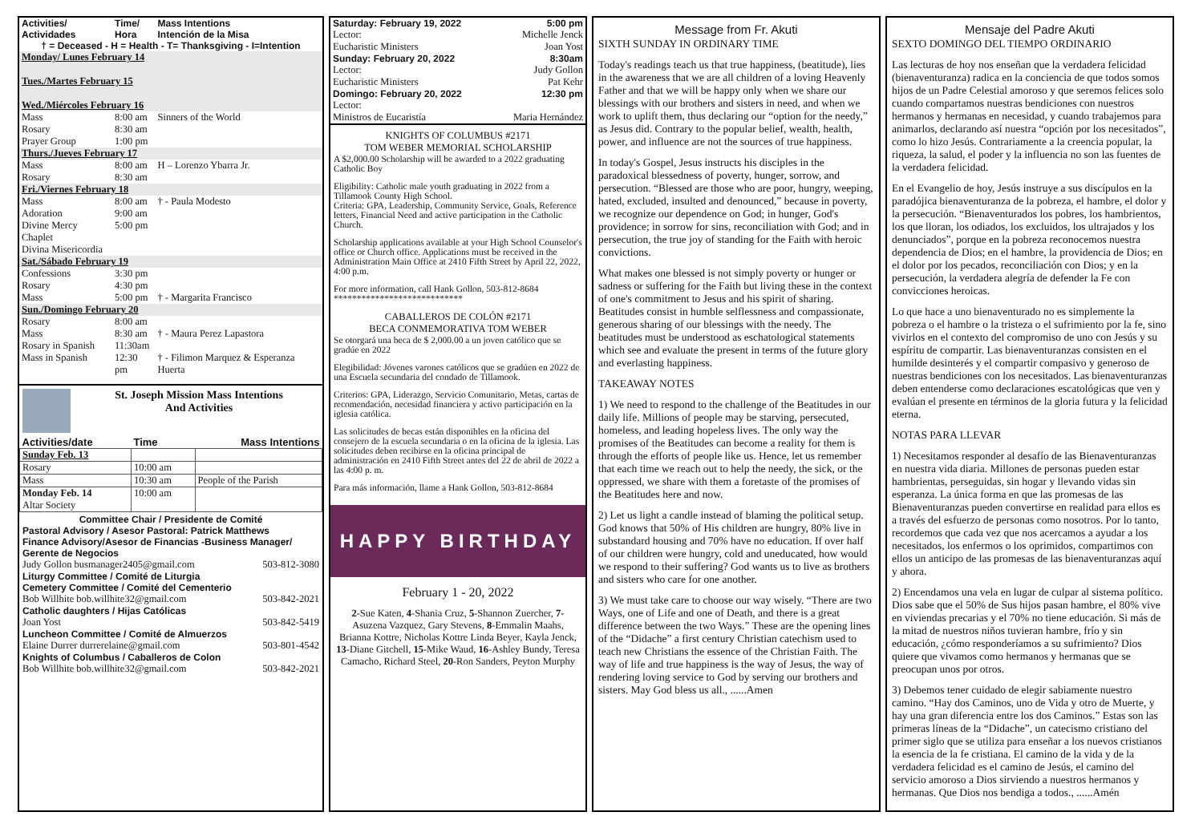| Activities/ Actividades | Time/ Hora | Mass Intentions Intención de la Misa |
| † = Deceased - H = Health - T= Thanksgiving - I=Intention | | |
| Monday/ Lunes February 14 | | |
| Tues./Martes February 15 | | |
| Wed./Miércoles February 16 | | |
| Mass | 8:00 am | Sinners of the World |
| Rosary | 8:30 am | |
| Prayer Group | 1:00 pm | |
| Thurs./Jueves February 17 | | |
| Mass | 8:00 am | H – Lorenzo Ybarra Jr. |
| Rosary | 8:30 am | |
| Fri./Viernes February 18 | | |
| Mass | 8:00 am | † - Paula Modesto |
| Adoration | 9:00 am | |
| Divine Mercy Chaplet Divina Misericordia | 5:00 pm | |
| Sat./Sábado February 19 | | |
| Confessions | 3:30 pm | |
| Rosary | 4:30 pm | |
| Mass | 5:00 pm | † - Margarita Francisco |
| Sun./Domingo February 20 | | |
| Rosary | 8:00 am | |
| Mass | 8:30 am | † - Maura Perez Lapastora |
| Rosary in Spanish | 11:30am | |
| Mass in Spanish | 12:30 pm | † - Filimon Marquez & Esperanza Huerta |
St. Joseph Mission Mass Intentions
And Activities
| Activities/date | Time | Mass Intentions |
| --- | --- | --- |
| Sunday Feb. 13 | | |
| Rosary | 10:00 am | |
| Mass | 10:30 am | People of the Parish |
| Monday Feb. 14 Altar Society | 10:00 am | |
Committee Chair / Presidente de Comité
Pastoral Advisory / Asesor Pastoral: Patrick Matthews
Finance Advisory/Asesor de Financias -Business Manager/ Gerente de Negocios
Judy Gollon busmanager2405@gmail.com 503-812-3080
Liturgy Committee / Comité de Liturgia
Cemetery Committee / Comité del Cementerio
Bob Willhite bob.willhite32@gmail.com 503-842-2021
Catholic daughters / Hijas Católicas
Joan Yost 503-842-5419
Luncheon Committee / Comité de Almuerzos
Elaine Durrer durrerelaine@gmail.com 503-801-4542
Knights of Columbus / Caballeros de Colon
Bob Willhite bob.willhite32@gmail.com 503-842-2021
| Saturday: February 19, 2022 | 5:00 pm |
| Lector: Eucharistic Ministers | Michelle Jenck Joan Yost |
| Sunday: February 20, 2022 | 8:30am |
| Lector: Eucharistic Ministers | Judy Gollon Pat Kehr |
| Domingo: February 20, 2022 | 12:30 pm |
| Lector: Ministros de Eucaristía | Maria Hernández |
KNIGHTS OF COLUMBUS #2171
TOM WEBER MEMORIAL SCHOLARSHIP
A $2,000.00 Scholarship will be awarded to a 2022 graduating Catholic Boy
Eligibility: Catholic male youth graduating in 2022 from a Tillamook County High School.
Criteria: GPA, Leadership, Community Service, Goals, Reference letters, Financial Need and active participation in the Catholic Church.
Scholarship applications available at your High School Counselor's office or Church office. Applications must be received in the Administration Main Office at 2410 Fifth Street by April 22, 2022, 4:00 p.m.
For more information, call Hank Gollon, 503-812-8684
****************************
CABALLEROS DE COLÓN #2171
BECA CONMEMORATIVA TOM WEBER
Se otorgará una beca de $ 2,000.00 a un joven católico que se gradúe en 2022
Elegibilidad: Jóvenes varones católicos que se gradúen en 2022 de una Escuela secundaria del condado de Tillamook.
Criterios: GPA, Liderazgo, Servicio Comunitario, Metas, cartas de recomendación, necesidad financiera y activo participación en la iglesia católica.
Las solicitudes de becas están disponibles en la oficina del consejero de la escuela secundaria o en la oficina de la iglesia. Las solicitudes deben recibirse en la oficina principal de administración en 2410 Fifth Street antes del 22 de abril de 2022 a las 4:00 p. m.
Para más información, llame a Hank Gollon, 503-812-8684
HAPPY BIRTHDAY
February 1 - 20, 2022
2-Sue Katen, 4-Shania Cruz, 5-Shannon Zuercher, 7-Asuzena Vazquez, Gary Stevens, 8-Emmalin Maahs, Brianna Kottre, Nicholas Kottre Linda Beyer, Kayla Jenck, 13-Diane Gitchell, 15-Mike Waud, 16-Ashley Bundy, Teresa Camacho, Richard Steel, 20-Ron Sanders, Peyton Murphy
Message from Fr. Akuti
SIXTH SUNDAY IN ORDINARY TIME
Today's readings teach us that true happiness, (beatitude), lies in the awareness that we are all children of a loving Heavenly Father and that we will be happy only when we share our blessings with our brothers and sisters in need, and when we work to uplift them, thus declaring our “option for the needy,” as Jesus did. Contrary to the popular belief, wealth, health, power, and influence are not the sources of true happiness.
In today's Gospel, Jesus instructs his disciples in the paradoxical blessedness of poverty, hunger, sorrow, and persecution. “Blessed are those who are poor, hungry, weeping, hated, excluded, insulted and denounced,” because in poverty, we recognize our dependence on God; in hunger, God's providence; in sorrow for sins, reconciliation with God; and in persecution, the true joy of standing for the Faith with heroic convictions.
What makes one blessed is not simply poverty or hunger or sadness or suffering for the Faith but living these in the context of one's commitment to Jesus and his spirit of sharing. Beatitudes consist in humble selflessness and compassionate, generous sharing of our blessings with the needy. The beatitudes must be understood as eschatological statements which see and evaluate the present in terms of the future glory and everlasting happiness.
TAKEAWAY NOTES
1) We need to respond to the challenge of the Beatitudes in our daily life. Millions of people may be starving, persecuted, homeless, and leading hopeless lives. The only way the promises of the Beatitudes can become a reality for them is through the efforts of people like us. Hence, let us remember that each time we reach out to help the needy, the sick, or the oppressed, we share with them a foretaste of the promises of the Beatitudes here and now.
2) Let us light a candle instead of blaming the political setup. God knows that 50% of His children are hungry, 80% live in substandard housing and 70% have no education. If over half of our children were hungry, cold and uneducated, how would we respond to their suffering? God wants us to live as brothers and sisters who care for one another.
3) We must take care to choose our way wisely. “There are two Ways, one of Life and one of Death, and there is a great difference between the two Ways.” These are the opening lines of the “Didache” a first century Christian catechism used to teach new Christians the essence of the Christian Faith. The way of life and true happiness is the way of Jesus, the way of rendering loving service to God by serving our brothers and sisters. May God bless us all., ......Amen
Mensaje del Padre Akuti
SEXTO DOMINGO DEL TIEMPO ORDINARIO
Las lecturas de hoy nos enseñan que la verdadera felicidad (bienaventuranza) radica en la conciencia de que todos somos hijos de un Padre Celestial amoroso y que seremos felices solo cuando compartamos nuestras bendiciones con nuestros hermanos y hermanas en necesidad, y cuando trabajemos para animarlos, declarando así nuestra “opción por los necesitados”, como lo hizo Jesús. Contrariamente a la creencia popular, la riqueza, la salud, el poder y la influencia no son las fuentes de la verdadera felicidad.
En el Evangelio de hoy, Jesús instruye a sus discípulos en la paradójica bienaventuranza de la pobreza, el hambre, el dolor y la persecución. “Bienaventurados los pobres, los hambrientos, los que lloran, los odiados, los excluidos, los ultrajados y los denunciados”, porque en la pobreza reconocemos nuestra dependencia de Dios; en el hambre, la providencia de Dios; en el dolor por los pecados, reconciliación con Dios; y en la persecución, la verdadera alegría de defender la Fe con convicciones heroicas.
Lo que hace a uno bienaventurado no es simplemente la pobreza o el hambre o la tristeza o el sufrimiento por la fe, sino vivirlos en el contexto del compromiso de uno con Jesús y su espíritu de compartir. Las bienaventuranzas consisten en el humilde desinterés y el compartir compasivo y generoso de nuestras bendiciones con los necesitados. Las bienaventuranzas deben entenderse como declaraciones escatológicas que ven y evalúan el presente en términos de la gloria futura y la felicidad eterna.
NOTAS PARA LLEVAR
1) Necesitamos responder al desafío de las Bienaventuranzas en nuestra vida diaria. Millones de personas pueden estar hambrientas, perseguidas, sin hogar y llevando vidas sin esperanza. La única forma en que las promesas de las Bienaventuranzas pueden convertirse en realidad para ellos es a través del esfuerzo de personas como nosotros. Por lo tanto, recordemos que cada vez que nos acercamos a ayudar a los necesitados, los enfermos o los oprimidos, compartimos con ellos un anticipo de las promesas de las bienaventuranzas aquí y ahora.
2) Encendamos una vela en lugar de culpar al sistema político. Dios sabe que el 50% de Sus hijos pasan hambre, el 80% vive en viviendas precarias y el 70% no tiene educación. Si más de la mitad de nuestros niños tuvieran hambre, frío y sin educación, ¿cómo responderíamos a su sufrimiento? Dios quiere que vivamos como hermanos y hermanas que se preocupan unos por otros.
3) Debemos tener cuidado de elegir sabiamente nuestro camino. “Hay dos Caminos, uno de Vida y otro de Muerte, y hay una gran diferencia entre los dos Caminos.” Estas son las primeras líneas de la “Didache”, un catecismo cristiano del primer siglo que se utiliza para enseñar a los nuevos cristianos la esencia de la fe cristiana. El camino de la vida y de la verdadera felicidad es el camino de Jesús, el camino del servicio amoroso a Dios sirviendo a nuestros hermanos y hermanas. Que Dios nos bendiga a todos., ......Amén